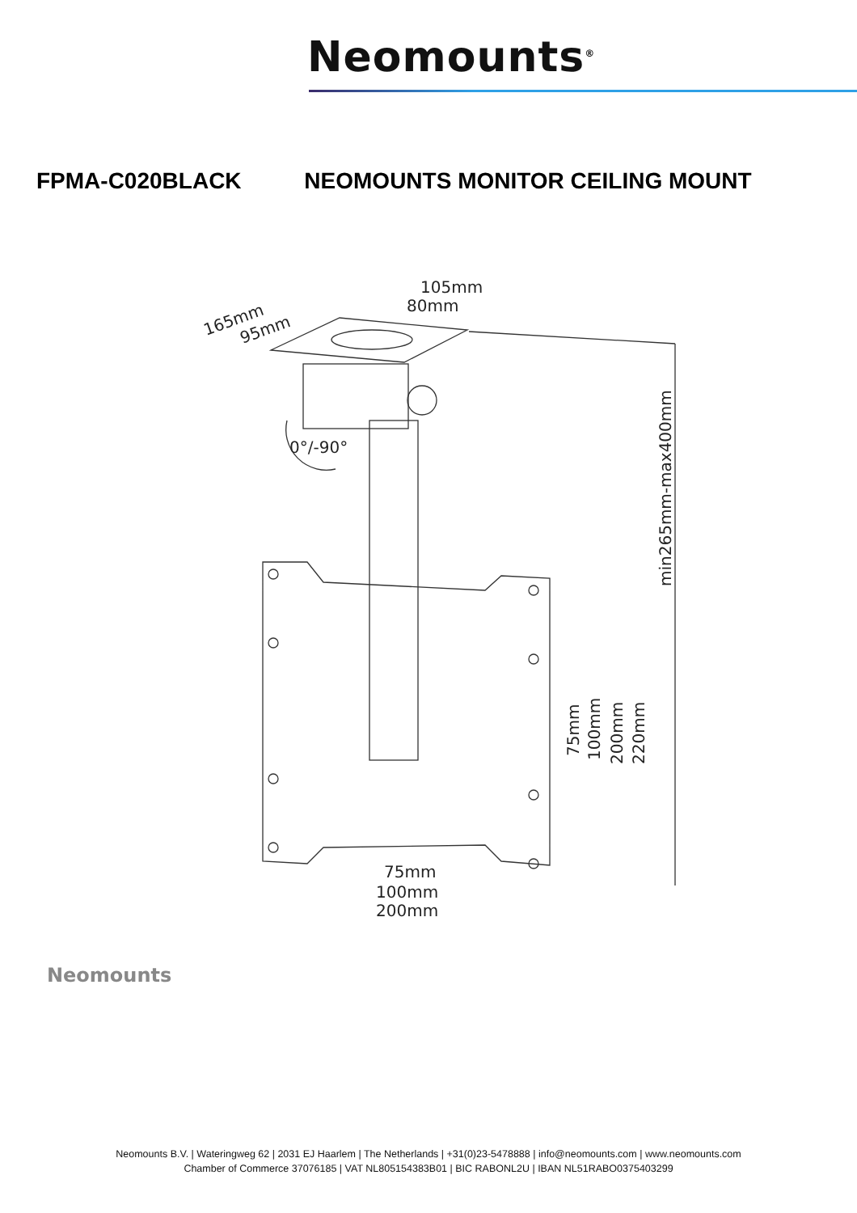Neomounts<sup>®</sup>
FPMA-C020BLACK NEOMOUNTS MONITOR CEILING MOUNT
105mm
80mm
165mm
95mm
0°/-90°
min265mm-max400mm
75mm
100mm
200mm
220mm
75mm
100mm
200mm
Neomounts
Neomounts B.V. | Wateringweg 62 | 2031 EJ Haarlem | The Netherlands | +31(0)23-5478888 | info@neomounts.com | www.neomounts.com
Chamber of Commerce 37076185 | VAT NL805154383B01 | BIC RABONL2U | IBAN NL51RABO0375403299